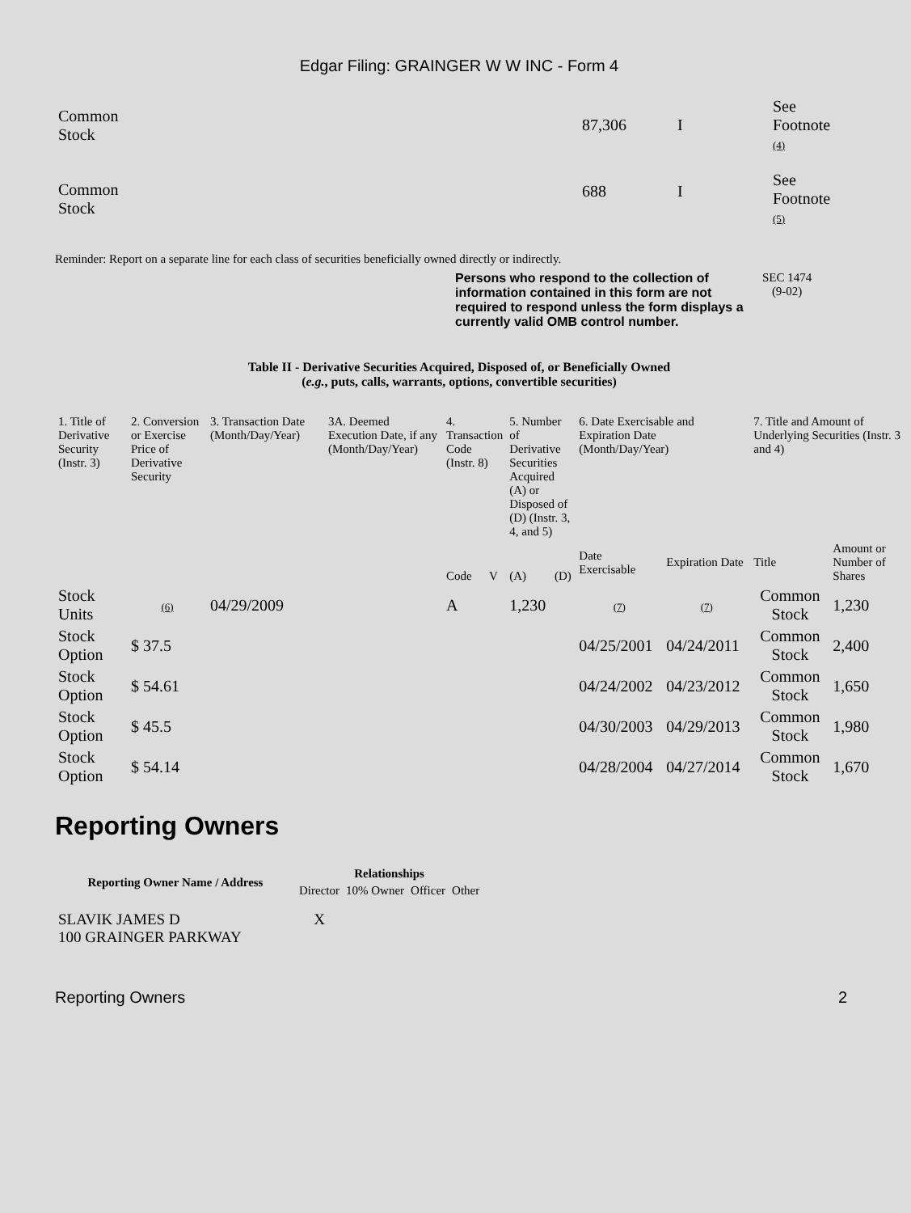Edgar Filing: GRAINGER W W INC - Form 4
| Common Stock | 87,306 | I | See Footnote (4) |
| Common Stock | 688 | I | See Footnote (5) |
Reminder: Report on a separate line for each class of securities beneficially owned directly or indirectly.
Persons who respond to the collection of information contained in this form are not required to respond unless the form displays a currently valid OMB control number.
SEC 1474
(9-02)
Table II - Derivative Securities Acquired, Disposed of, or Beneficially Owned
(e.g., puts, calls, warrants, options, convertible securities)
| 1. Title of Derivative Security (Instr. 3) | 2. Conversion or Exercise Price of Derivative Security | 3. Transaction Date (Month/Day/Year) | 3A. Deemed Execution Date, if any (Month/Day/Year) | 4. Transaction Code (Instr. 8) | | 5. Number of Derivative Securities Acquired (A) or Disposed of (D) (Instr. 3, 4, and 5) | | 6. Date Exercisable and Expiration Date (Month/Day/Year) | | 7. Title and Amount of Underlying Securities (Instr. 3 and 4) | |
| | | | | Code | V | (A) | (D) | Date Exercisable | Expiration Date | Title | Amount or Number of Shares |
| Stock Units | (6) | 04/29/2009 | | A | | 1,230 | | (7) | (7) | Common Stock | 1,230 |
| Stock Option | $ 37.5 | | | | | | | 04/25/2001 | 04/24/2011 | Common Stock | 2,400 |
| Stock Option | $ 54.61 | | | | | | | 04/24/2002 | 04/23/2012 | Common Stock | 1,650 |
| Stock Option | $ 45.5 | | | | | | | 04/30/2003 | 04/29/2013 | Common Stock | 1,980 |
| Stock Option | $ 54.14 | | | | | | | 04/28/2004 | 04/27/2014 | Common Stock | 1,670 |
Reporting Owners
| Reporting Owner Name / Address | Relationships | | | |
| --- | --- | --- | --- | --- |
| | Director | 10% Owner | Officer | Other |
| SLAVIK JAMES D 100 GRAINGER PARKWAY | X | | | |
Reporting Owners 2